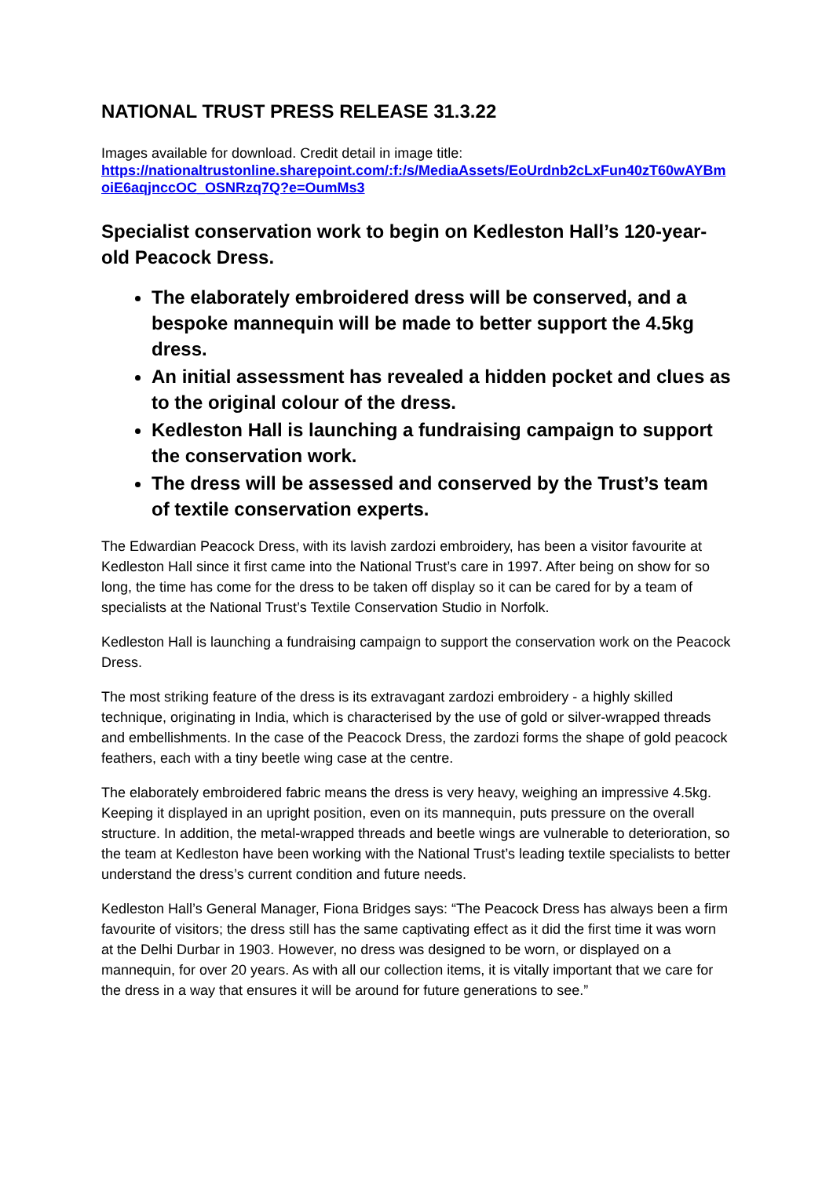NATIONAL TRUST PRESS RELEASE 31.3.22
Images available for download. Credit detail in image title:
https://nationaltrustonline.sharepoint.com/:f:/s/MediaAssets/EoUrdnb2cLxFun40zT60wAYBmoiE6aqjnccOC_OSNRzq7Q?e=OumMs3
Specialist conservation work to begin on Kedleston Hall’s 120-year-old Peacock Dress.
The elaborately embroidered dress will be conserved, and a bespoke mannequin will be made to better support the 4.5kg dress.
An initial assessment has revealed a hidden pocket and clues as to the original colour of the dress.
Kedleston Hall is launching a fundraising campaign to support the conservation work.
The dress will be assessed and conserved by the Trust’s team of textile conservation experts.
The Edwardian Peacock Dress, with its lavish zardozi embroidery, has been a visitor favourite at Kedleston Hall since it first came into the National Trust’s care in 1997. After being on show for so long, the time has come for the dress to be taken off display so it can be cared for by a team of specialists at the National Trust’s Textile Conservation Studio in Norfolk.
Kedleston Hall is launching a fundraising campaign to support the conservation work on the Peacock Dress.
The most striking feature of the dress is its extravagant zardozi embroidery - a highly skilled technique, originating in India, which is characterised by the use of gold or silver-wrapped threads and embellishments. In the case of the Peacock Dress, the zardozi forms the shape of gold peacock feathers, each with a tiny beetle wing case at the centre.
The elaborately embroidered fabric means the dress is very heavy, weighing an impressive 4.5kg. Keeping it displayed in an upright position, even on its mannequin, puts pressure on the overall structure. In addition, the metal-wrapped threads and beetle wings are vulnerable to deterioration, so the team at Kedleston have been working with the National Trust’s leading textile specialists to better understand the dress’s current condition and future needs.
Kedleston Hall’s General Manager, Fiona Bridges says: “The Peacock Dress has always been a firm favourite of visitors; the dress still has the same captivating effect as it did the first time it was worn at the Delhi Durbar in 1903. However, no dress was designed to be worn, or displayed on a mannequin, for over 20 years. As with all our collection items, it is vitally important that we care for the dress in a way that ensures it will be around for future generations to see.”